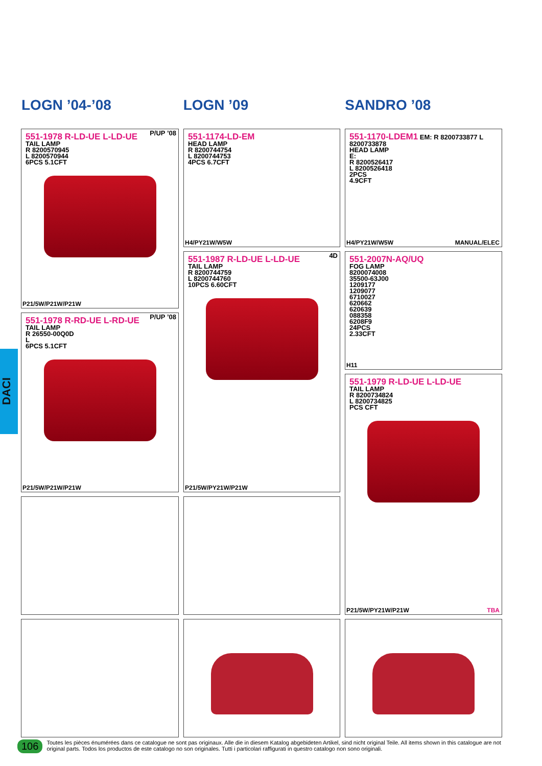LOGN ’04-’08 LOGN ’09 SANDRO ’08
P/UP ’08 551-1978 R-LD-UE L-LD-UE
TAIL LAMP
R 8200570945
L 8200570944
6PCS 5.1CFT
P21/5W/P21W/P21W
P/UP ’08 551-1978 R-RD-UE L-RD-UE
TAIL LAMP
R 26550-00Q0D
L
6PCS 5.1CFT
P21/5W/P21W/P21W
551-1174-LD-EM
HEAD LAMP
R 8200744754
L 8200744753
4PCS 6.7CFT
H4/PY21W/W5W
4D 551-1987 R-LD-UE L-LD-UE
TAIL LAMP
R 8200744759
L 8200744760
10PCS 6.60CFT
P21/5W/PY21W/P21W
551-1170-LDEM1 EM: R 8200733877 L 8200733878
HEAD LAMP
E:
R 8200526417
L 8200526418
2PCS
4.9CFT
H4/PY21W/W5W MANUAL/ELEC
551-2007N-AQ/UQ
FOG LAMP
8200074008
35500-63J00
1209177
1209077
6710027
620662
620639
088358
6208F9
24PCS
2.33CFT
H11
551-1979 R-LD-UE L-LD-UE
TAIL LAMP
R 8200734824
L 8200734825
PCS CFT
P21/5W/PY21W/P21W TBA
DACI
106 Toutes les pièces énumérées dans ce catalogue ne sont pas originaux. Alle die in diesem Katalog abgebideten Artikel, sind nicht original Teile. All items shown in this catalogue are not original parts. Todos los productos de este catalogo no son originales. Tutti i particolari raffigurati in questro catalogo non sono originali.